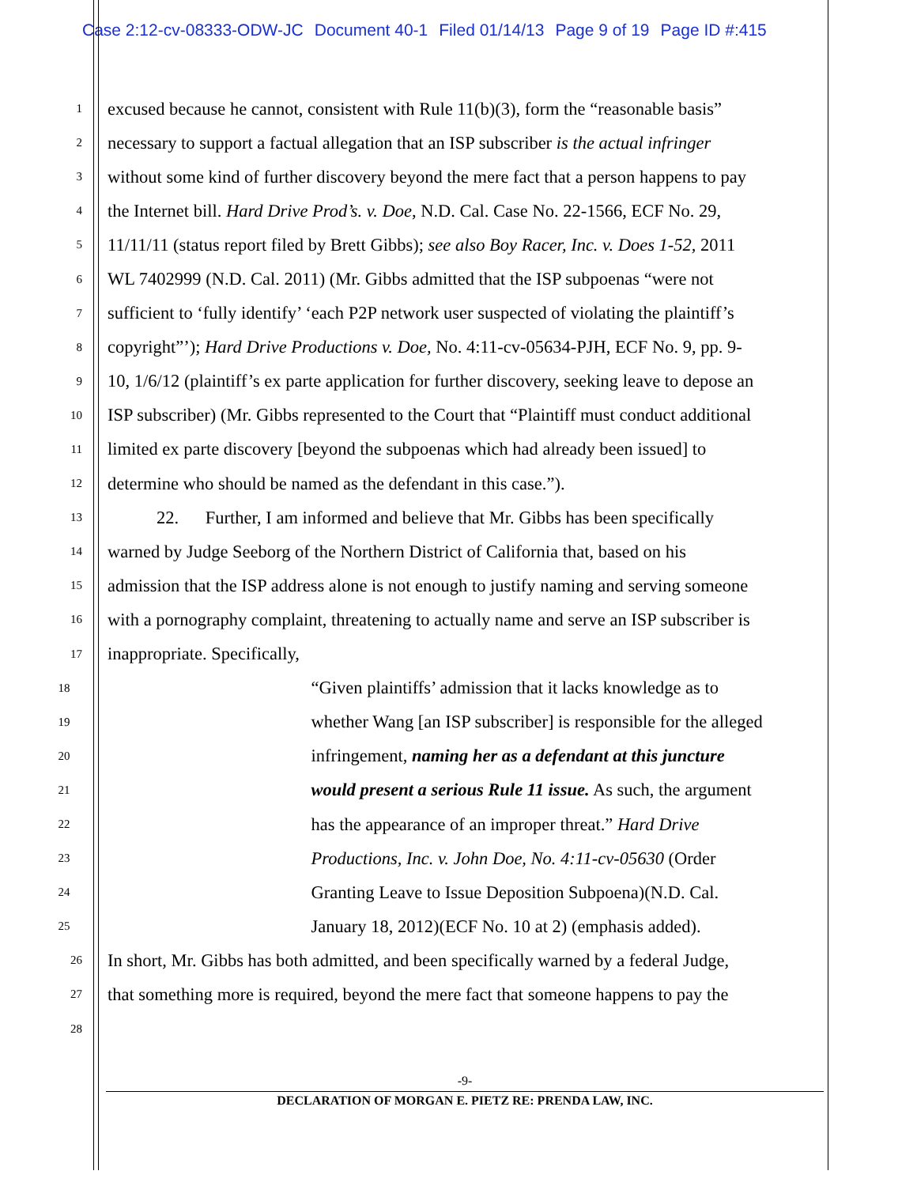Case 2:12-cv-08333-ODW-JC Document 40-1 Filed 01/14/13 Page 9 of 19 Page ID #:415
1
excused because he cannot, consistent with Rule 11(b)(3), form the “reasonable basis”
2
necessary to support a factual allegation that an ISP subscriber is the actual infringer
3
without some kind of further discovery beyond the mere fact that a person happens to pay
4
the Internet bill. Hard Drive Prod’s. v. Doe, N.D. Cal. Case No. 22-1566, ECF No. 29,
5
11/11/11 (status report filed by Brett Gibbs); see also Boy Racer, Inc. v. Does 1-52, 2011
6
WL 7402999 (N.D. Cal. 2011) (Mr. Gibbs admitted that the ISP subpoenas “were not
7
sufficient to ‘fully identify’ ‘each P2P network user suspected of violating the plaintiff’s
8
copyright”’); Hard Drive Productions v. Doe, No. 4:11-cv-05634-PJH, ECF No. 9, pp. 9-
9
10, 1/6/12 (plaintiff’s ex parte application for further discovery, seeking leave to depose an
10
ISP subscriber) (Mr. Gibbs represented to the Court that “Plaintiff must conduct additional
11
limited ex parte discovery [beyond the subpoenas which had already been issued] to
12
determine who should be named as the defendant in this case.”).
13
22. Further, I am informed and believe that Mr. Gibbs has been specifically
14
warned by Judge Seeborg of the Northern District of California that, based on his
15
admission that the ISP address alone is not enough to justify naming and serving someone
16
with a pornography complaint, threatening to actually name and serve an ISP subscriber is
17
inappropriate. Specifically,
18
“Given plaintiffs’ admission that it lacks knowledge as to
19
whether Wang [an ISP subscriber] is responsible for the alleged
20
infringement, naming her as a defendant at this juncture
21
would present a serious Rule 11 issue. As such, the argument
22
has the appearance of an improper threat.” Hard Drive
23
Productions, Inc. v. John Doe, No. 4:11-cv-05630 (Order
24
Granting Leave to Issue Deposition Subpoena)(N.D. Cal.
25
January 18, 2012)(ECF No. 10 at 2) (emphasis added).
26
In short, Mr. Gibbs has both admitted, and been specifically warned by a federal Judge,
27
that something more is required, beyond the mere fact that someone happens to pay the
28
-9-
DECLARATION OF MORGAN E. PIETZ RE: PRENDA LAW, INC.